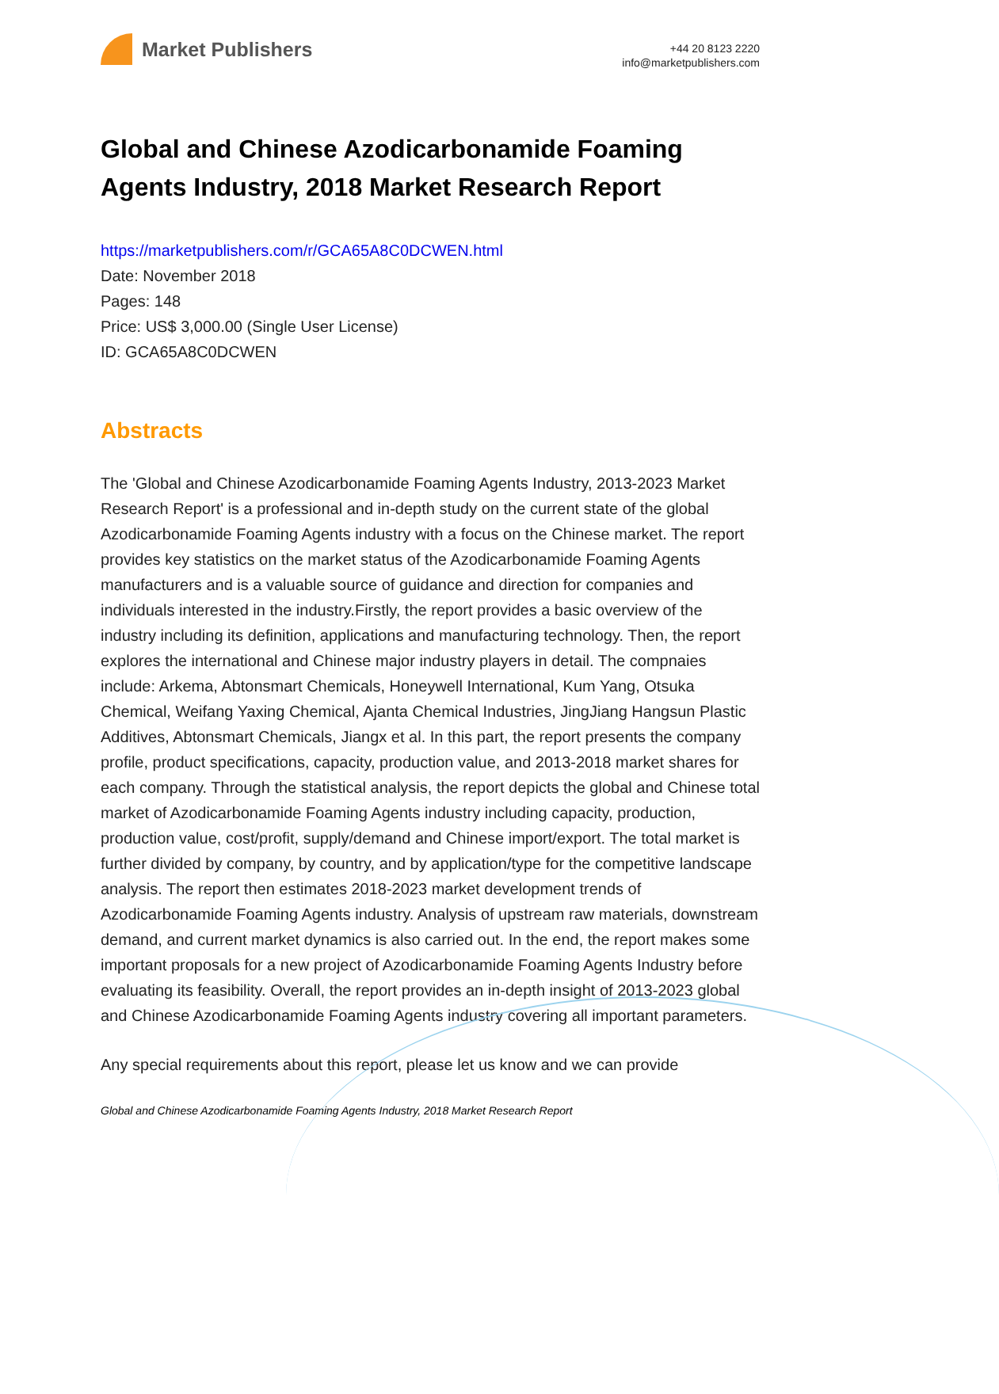Market Publishers
+44 20 8123 2220
info@marketpublishers.com
Global and Chinese Azodicarbonamide Foaming Agents Industry, 2018 Market Research Report
https://marketpublishers.com/r/GCA65A8C0DCWEN.html
Date: November 2018
Pages: 148
Price: US$ 3,000.00 (Single User License)
ID: GCA65A8C0DCWEN
Abstracts
The 'Global and Chinese Azodicarbonamide Foaming Agents Industry, 2013-2023 Market Research Report' is a professional and in-depth study on the current state of the global Azodicarbonamide Foaming Agents industry with a focus on the Chinese market. The report provides key statistics on the market status of the Azodicarbonamide Foaming Agents manufacturers and is a valuable source of guidance and direction for companies and individuals interested in the industry.Firstly, the report provides a basic overview of the industry including its definition, applications and manufacturing technology. Then, the report explores the international and Chinese major industry players in detail. The compnaies include: Arkema, Abtonsmart Chemicals, Honeywell International, Kum Yang, Otsuka Chemical, Weifang Yaxing Chemical, Ajanta Chemical Industries, JingJiang Hangsun Plastic Additives, Abtonsmart Chemicals, Jiangx et al. In this part, the report presents the company profile, product specifications, capacity, production value, and 2013-2018 market shares for each company. Through the statistical analysis, the report depicts the global and Chinese total market of Azodicarbonamide Foaming Agents industry including capacity, production, production value, cost/profit, supply/demand and Chinese import/export. The total market is further divided by company, by country, and by application/type for the competitive landscape analysis. The report then estimates 2018-2023 market development trends of Azodicarbonamide Foaming Agents industry. Analysis of upstream raw materials, downstream demand, and current market dynamics is also carried out. In the end, the report makes some important proposals for a new project of Azodicarbonamide Foaming Agents Industry before evaluating its feasibility. Overall, the report provides an in-depth insight of 2013-2023 global and Chinese Azodicarbonamide Foaming Agents industry covering all important parameters.
Any special requirements about this report, please let us know and we can provide
Global and Chinese Azodicarbonamide Foaming Agents Industry, 2018 Market Research Report